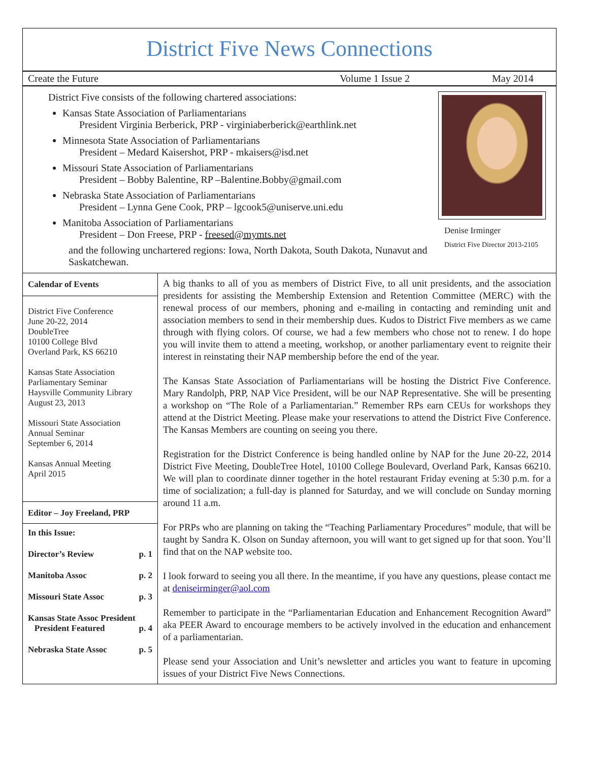District Five News Connections
Create the Future Volume 1 Issue 2 May 2014
District Five consists of the following chartered associations:
Kansas State Association of Parliamentarians
President Virginia Berberick, PRP - virginiaberberick@earthlink.net
Minnesota State Association of Parliamentarians
President – Medard Kaisershot, PRP - mkaisers@isd.net
Missouri State Association of Parliamentarians
President – Bobby Balentine, RP –Balentine.Bobby@gmail.com
Nebraska State Association of Parliamentarians
President – Lynna Gene Cook, PRP – lgcook5@uniserve.uni.edu
Manitoba Association of Parliamentarians
President – Don Freese, PRP - freesed@mymts.net
and the following unchartered regions: Iowa, North Dakota, South Dakota, Nunavut and Saskatchewan.
Denise Irminger
District Five Director 2013-2105
Calendar of Events
District Five Conference
June 20-22, 2014
DoubleTree
10100 College Blvd
Overland Park, KS 66210
Kansas State Association
Parliamentary Seminar
Haysville Community Library
August 23, 2013
Missouri State Association
Annual Seminar
September 6, 2014
Kansas Annual Meeting
April 2015
Editor – Joy Freeland, PRP
In this Issue:
Director’s Review p. 1
Manitoba Assoc p. 2
Missouri State Assoc p. 3
Kansas State Assoc President
President Featured
p. 4
Nebraska State Assoc p. 5
A big thanks to all of you as members of District Five, to all unit presidents, and the association presidents for assisting the Membership Extension and Retention Committee (MERC) with the renewal process of our members, phoning and e-mailing in contacting and reminding unit and association members to send in their membership dues. Kudos to District Five members as we came through with flying colors. Of course, we had a few members who chose not to renew. I do hope you will invite them to attend a meeting, workshop, or another parliamentary event to reignite their interest in reinstating their NAP membership before the end of the year.
The Kansas State Association of Parliamentarians will be hosting the District Five Conference. Mary Randolph, PRP, NAP Vice President, will be our NAP Representative. She will be presenting a workshop on “The Role of a Parliamentarian.” Remember RPs earn CEUs for workshops they attend at the District Meeting. Please make your reservations to attend the District Five Conference. The Kansas Members are counting on seeing you there.
Registration for the District Conference is being handled online by NAP for the June 20-22, 2014 District Five Meeting, DoubleTree Hotel, 10100 College Boulevard, Overland Park, Kansas 66210. We will plan to coordinate dinner together in the hotel restaurant Friday evening at 5:30 p.m. for a time of socialization; a full-day is planned for Saturday, and we will conclude on Sunday morning around 11 a.m.
For PRPs who are planning on taking the “Teaching Parliamentary Procedures” module, that will be taught by Sandra K. Olson on Sunday afternoon, you will want to get signed up for that soon. You’ll find that on the NAP website too.
I look forward to seeing you all there. In the meantime, if you have any questions, please contact me at deniseirminger@aol.com
Remember to participate in the “Parliamentarian Education and Enhancement Recognition Award” aka PEER Award to encourage members to be actively involved in the education and enhancement of a parliamentarian.
Please send your Association and Unit’s newsletter and articles you want to feature in upcoming issues of your District Five News Connections.